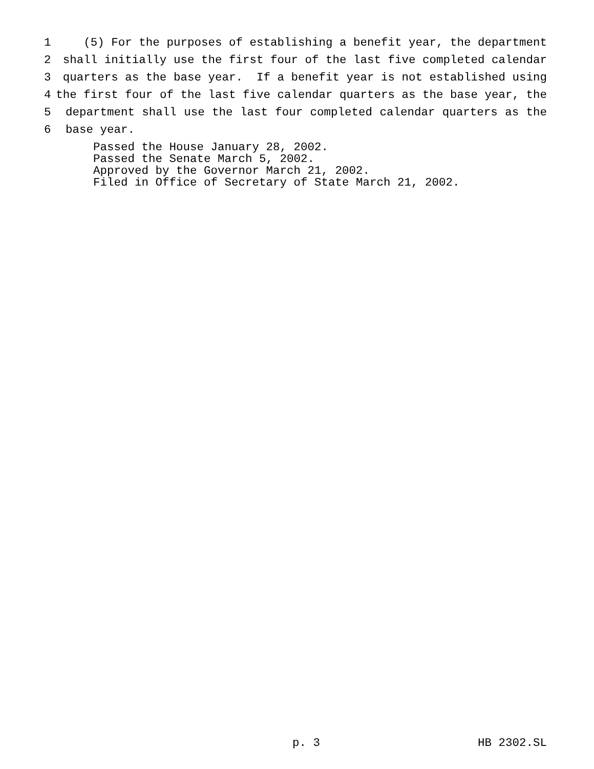1 (5) For the purposes of establishing a benefit year, the department
2 shall initially use the first four of the last five completed calendar
3 quarters as the base year. If a benefit year is not established using
4 the first four of the last five calendar quarters as the base year, the
5 department shall use the last four completed calendar quarters as the
6 base year.
Passed the House January 28, 2002. Passed the Senate March 5, 2002. Approved by the Governor March 21, 2002. Filed in Office of Secretary of State March 21, 2002.
p. 3 HB 2302.SL